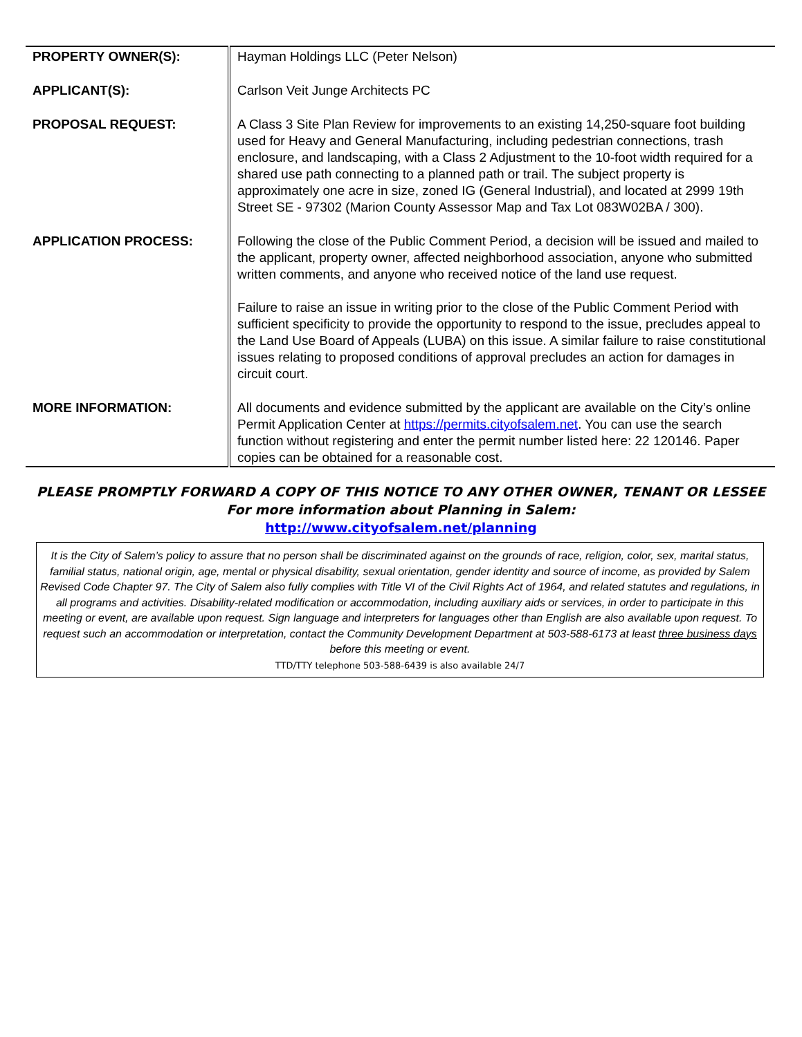| PROPERTY OWNER(S): | Hayman Holdings LLC (Peter Nelson) |
| APPLICANT(S): | Carlson Veit Junge Architects PC |
| PROPOSAL REQUEST: | A Class 3 Site Plan Review for improvements to an existing 14,250-square foot building used for Heavy and General Manufacturing, including pedestrian connections, trash enclosure, and landscaping, with a Class 2 Adjustment to the 10-foot width required for a shared use path connecting to a planned path or trail. The subject property is approximately one acre in size, zoned IG (General Industrial), and located at 2999 19th Street SE - 97302 (Marion County Assessor Map and Tax Lot 083W02BA / 300). |
| APPLICATION PROCESS: | Following the close of the Public Comment Period, a decision will be issued and mailed to the applicant, property owner, affected neighborhood association, anyone who submitted written comments, and anyone who received notice of the land use request. Failure to raise an issue in writing prior to the close of the Public Comment Period with sufficient specificity to provide the opportunity to respond to the issue, precludes appeal to the Land Use Board of Appeals (LUBA) on this issue. A similar failure to raise constitutional issues relating to proposed conditions of approval precludes an action for damages in circuit court. |
| MORE INFORMATION: | All documents and evidence submitted by the applicant are available on the City’s online Permit Application Center at https://permits.cityofsalem.net . You can use the search function without registering and enter the permit number listed here: 22 120146. Paper copies can be obtained for a reasonable cost. |
PLEASE PROMPTLY FORWARD A COPY OF THIS NOTICE TO ANY OTHER OWNER, TENANT OR LESSEE
For more information about Planning in Salem:
http://www.cityofsalem.net/planning
It is the City of Salem’s policy to assure that no person shall be discriminated against on the grounds of race, religion, color, sex, marital status, familial status, national origin, age, mental or physical disability, sexual orientation, gender identity and source of income, as provided by Salem Revised Code Chapter 97. The City of Salem also fully complies with Title VI of the Civil Rights Act of 1964, and related statutes and regulations, in all programs and activities. Disability-related modification or accommodation, including auxiliary aids or services, in order to participate in this meeting or event, are available upon request. Sign language and interpreters for languages other than English are also available upon request. To request such an accommodation or interpretation, contact the Community Development Department at 503-588-6173 at least three business days before this meeting or event.
TTD/TTY telephone 503-588-6439 is also available 24/7